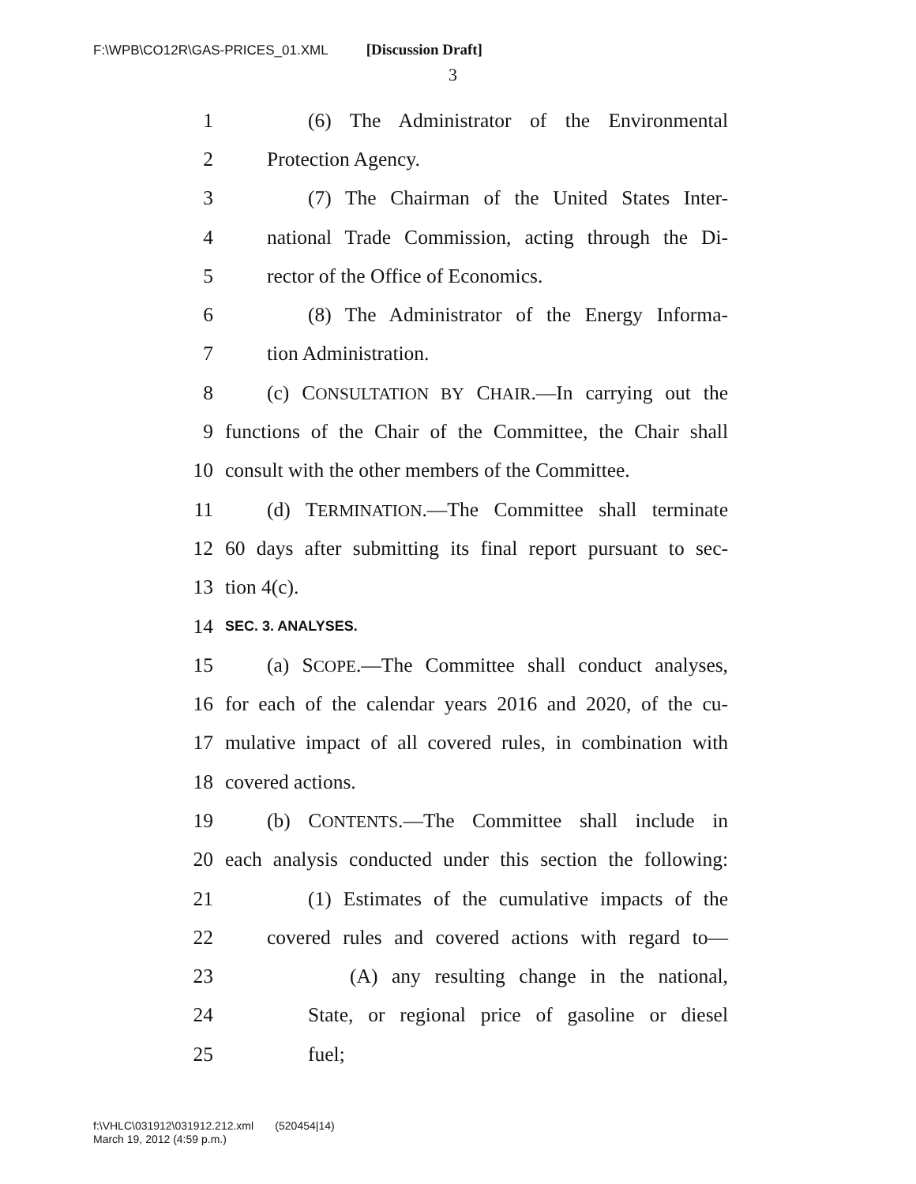F:\WPB\CO12R\GAS-PRICES_01.XML [Discussion Draft]
3
1 (6) The Administrator of the Environmental
2 Protection Agency.
3 (7) The Chairman of the United States Inter-
4 national Trade Commission, acting through the Di-
5 rector of the Office of Economics.
6 (8) The Administrator of the Energy Informa-
7 tion Administration.
8 (c) CONSULTATION BY CHAIR.—In carrying out the
9 functions of the Chair of the Committee, the Chair shall
10 consult with the other members of the Committee.
11 (d) TERMINATION.—The Committee shall terminate
12 60 days after submitting its final report pursuant to sec-
13 tion 4(c).
14 SEC. 3. ANALYSES.
15 (a) SCOPE.—The Committee shall conduct analyses,
16 for each of the calendar years 2016 and 2020, of the cu-
17 mulative impact of all covered rules, in combination with
18 covered actions.
19 (b) CONTENTS.—The Committee shall include in
20 each analysis conducted under this section the following:
21 (1) Estimates of the cumulative impacts of the
22 covered rules and covered actions with regard to—
23 (A) any resulting change in the national,
24 State, or regional price of gasoline or diesel
25 fuel;
f:\VHLC\031912\031912.212.xml (520454|14)
March 19, 2012 (4:59 p.m.)